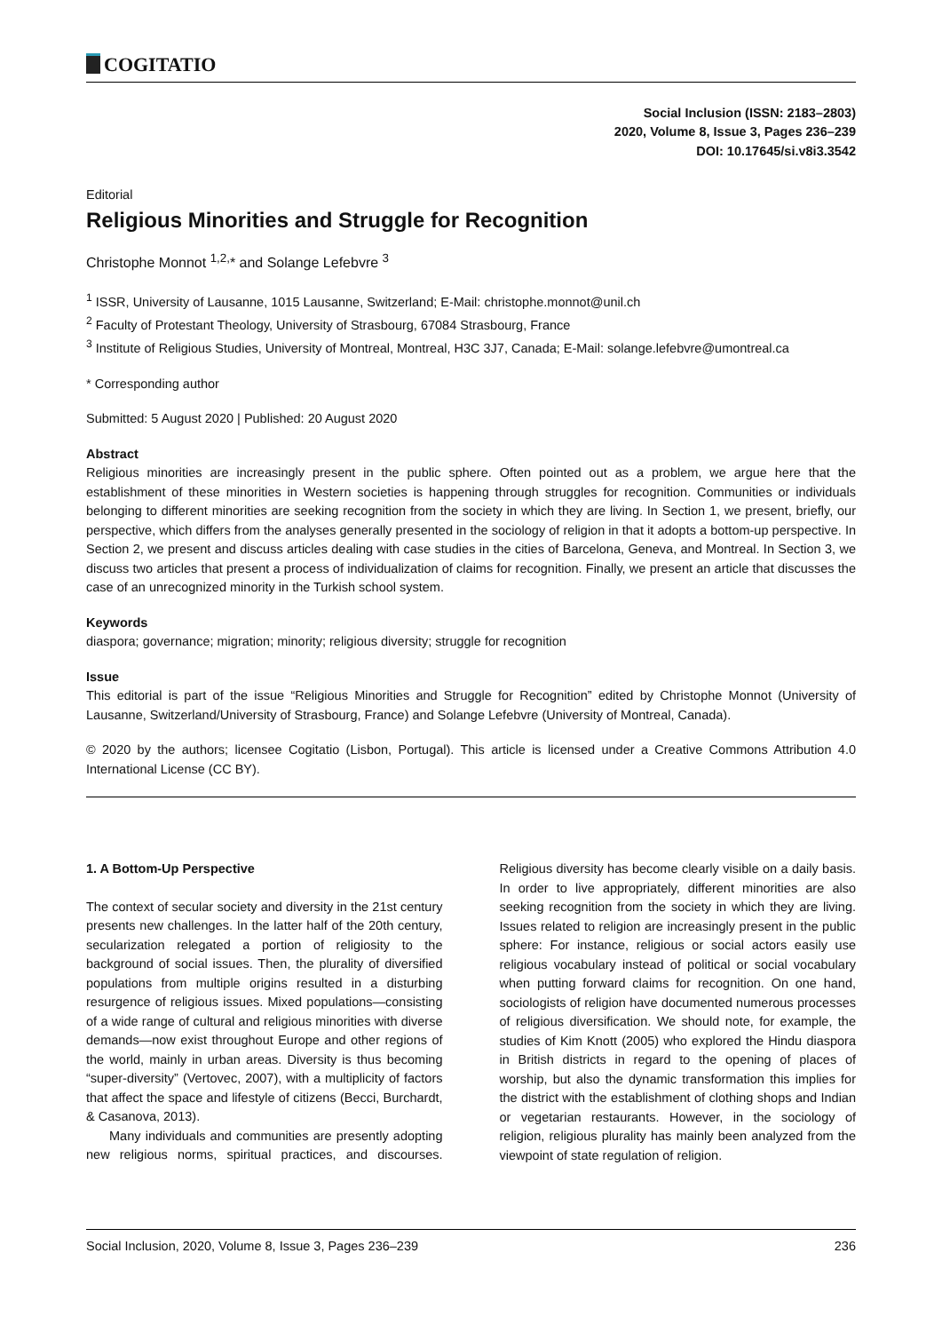COGITATIO
Social Inclusion (ISSN: 2183–2803)
2020, Volume 8, Issue 3, Pages 236–239
DOI: 10.17645/si.v8i3.3542
Editorial
Religious Minorities and Struggle for Recognition
Christophe Monnot <sup>1,2,</sup>* and Solange Lefebvre <sup>3</sup>
<sup>1</sup> ISSR, University of Lausanne, 1015 Lausanne, Switzerland; E-Mail: christophe.monnot@unil.ch
<sup>2</sup> Faculty of Protestant Theology, University of Strasbourg, 67084 Strasbourg, France
<sup>3</sup> Institute of Religious Studies, University of Montreal, Montreal, H3C 3J7, Canada; E-Mail: solange.lefebvre@umontreal.ca
* Corresponding author
Submitted: 5 August 2020 | Published: 20 August 2020
Abstract
Religious minorities are increasingly present in the public sphere. Often pointed out as a problem, we argue here that the establishment of these minorities in Western societies is happening through struggles for recognition. Communities or individuals belonging to different minorities are seeking recognition from the society in which they are living. In Section 1, we present, briefly, our perspective, which differs from the analyses generally presented in the sociology of religion in that it adopts a bottom-up perspective. In Section 2, we present and discuss articles dealing with case studies in the cities of Barcelona, Geneva, and Montreal. In Section 3, we discuss two articles that present a process of individualization of claims for recognition. Finally, we present an article that discusses the case of an unrecognized minority in the Turkish school system.
Keywords
diaspora; governance; migration; minority; religious diversity; struggle for recognition
Issue
This editorial is part of the issue “Religious Minorities and Struggle for Recognition” edited by Christophe Monnot (University of Lausanne, Switzerland/University of Strasbourg, France) and Solange Lefebvre (University of Montreal, Canada).
© 2020 by the authors; licensee Cogitatio (Lisbon, Portugal). This article is licensed under a Creative Commons Attribution 4.0 International License (CC BY).
1. A Bottom-Up Perspective
The context of secular society and diversity in the 21st century presents new challenges. In the latter half of the 20th century, secularization relegated a portion of religiosity to the background of social issues. Then, the plurality of diversified populations from multiple origins resulted in a disturbing resurgence of religious issues. Mixed populations—consisting of a wide range of cultural and religious minorities with diverse demands—now exist throughout Europe and other regions of the world, mainly in urban areas. Diversity is thus becoming “super-diversity” (Vertovec, 2007), with a multiplicity of factors that affect the space and lifestyle of citizens (Becci, Burchardt, & Casanova, 2013).
Many individuals and communities are presently adopting new religious norms, spiritual practices, and discourses. Religious diversity has become clearly visible on a daily basis. In order to live appropriately, different minorities are also seeking recognition from the society in which they are living. Issues related to religion are increasingly present in the public sphere: For instance, religious or social actors easily use religious vocabulary instead of political or social vocabulary when putting forward claims for recognition. On one hand, sociologists of religion have documented numerous processes of religious diversification. We should note, for example, the studies of Kim Knott (2005) who explored the Hindu diaspora in British districts in regard to the opening of places of worship, but also the dynamic transformation this implies for the district with the establishment of clothing shops and Indian or vegetarian restaurants. However, in the sociology of religion, religious plurality has mainly been analyzed from the viewpoint of state regulation of religion.
Social Inclusion, 2020, Volume 8, Issue 3, Pages 236–239 236